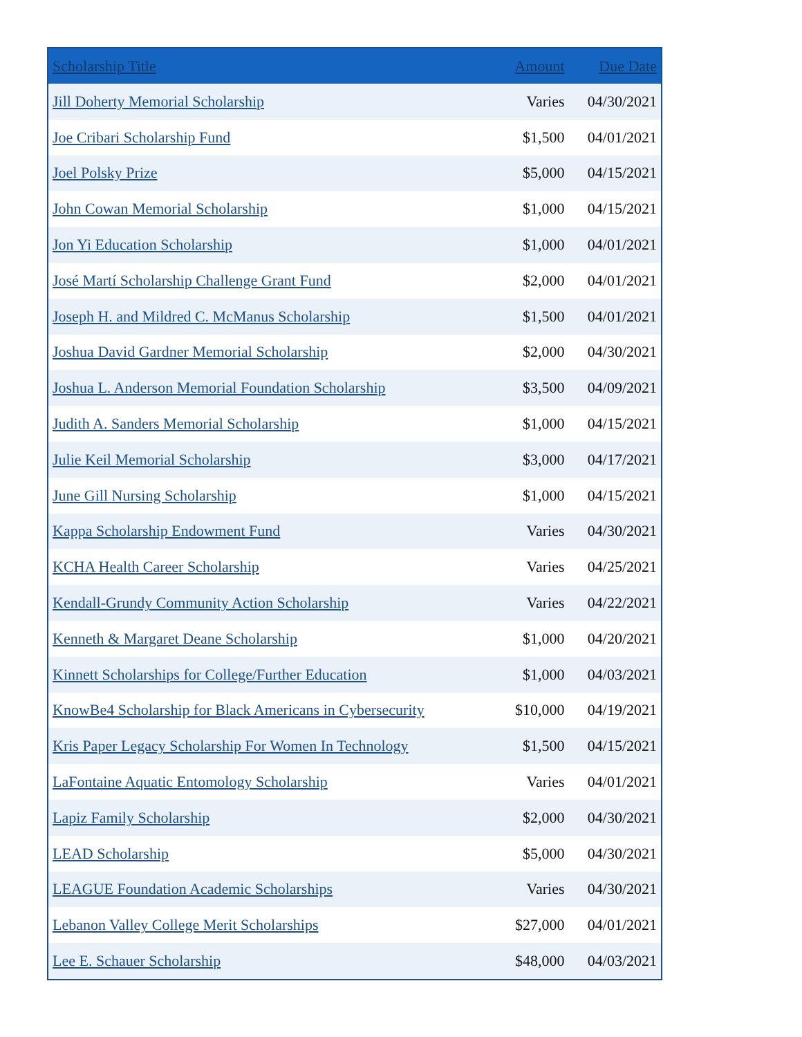| Scholarship Title | Amount | Due Date |
| --- | --- | --- |
| Jill Doherty Memorial Scholarship | Varies | 04/30/2021 |
| Joe Cribari Scholarship Fund | $1,500 | 04/01/2021 |
| Joel Polsky Prize | $5,000 | 04/15/2021 |
| John Cowan Memorial Scholarship | $1,000 | 04/15/2021 |
| Jon Yi Education Scholarship | $1,000 | 04/01/2021 |
| José Martí Scholarship Challenge Grant Fund | $2,000 | 04/01/2021 |
| Joseph H. and Mildred C. McManus Scholarship | $1,500 | 04/01/2021 |
| Joshua David Gardner Memorial Scholarship | $2,000 | 04/30/2021 |
| Joshua L. Anderson Memorial Foundation Scholarship | $3,500 | 04/09/2021 |
| Judith A. Sanders Memorial Scholarship | $1,000 | 04/15/2021 |
| Julie Keil Memorial Scholarship | $3,000 | 04/17/2021 |
| June Gill Nursing Scholarship | $1,000 | 04/15/2021 |
| Kappa Scholarship Endowment Fund | Varies | 04/30/2021 |
| KCHA Health Career Scholarship | Varies | 04/25/2021 |
| Kendall-Grundy Community Action Scholarship | Varies | 04/22/2021 |
| Kenneth & Margaret Deane Scholarship | $1,000 | 04/20/2021 |
| Kinnett Scholarships for College/Further Education | $1,000 | 04/03/2021 |
| KnowBe4 Scholarship for Black Americans in Cybersecurity | $10,000 | 04/19/2021 |
| Kris Paper Legacy Scholarship For Women In Technology | $1,500 | 04/15/2021 |
| LaFontaine Aquatic Entomology Scholarship | Varies | 04/01/2021 |
| Lapiz Family Scholarship | $2,000 | 04/30/2021 |
| LEAD Scholarship | $5,000 | 04/30/2021 |
| LEAGUE Foundation Academic Scholarships | Varies | 04/30/2021 |
| Lebanon Valley College Merit Scholarships | $27,000 | 04/01/2021 |
| Lee E. Schauer Scholarship | $48,000 | 04/03/2021 |